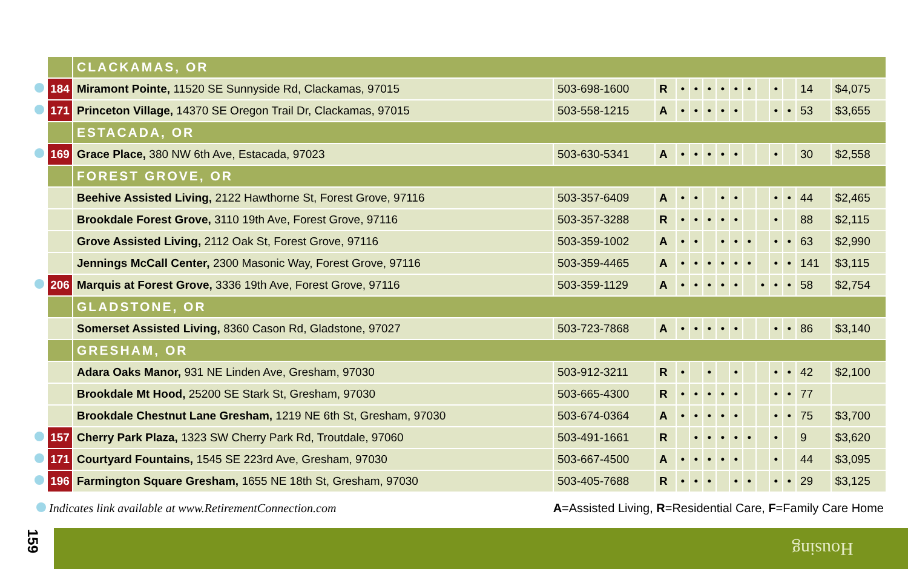| | | CLACKAMAS, OR | | | | | | | | | | | | | |
| | 184 | Miramont Pointe, 11520 SE Sunnyside Rd, Clackamas, 97015 | 503-698-1600 | R | • | • | • | • | • | • | | • | | 14 | $4,075 |
| | 171 | Princeton Village, 14370 SE Oregon Trail Dr, Clackamas, 97015 | 503-558-1215 | A | • | • | • | • | • | | | • | • | 53 | $3,655 |
| | | ESTACADA, OR | | | | | | | | | | | | | |
| | 169 | Grace Place, 380 NW 6th Ave, Estacada, 97023 | 503-630-5341 | A | • | • | • | • | • | | | • | | 30 | $2,558 |
| | | FOREST GROVE, OR | | | | | | | | | | | | | |
| | | Beehive Assisted Living, 2122 Hawthorne St, Forest Grove, 97116 | 503-357-6409 | A | • | • | | • | • | | | • | • | 44 | $2,465 |
| | | Brookdale Forest Grove, 3110 19th Ave, Forest Grove, 97116 | 503-357-3288 | R | • | • | • | • | • | | | • | | 88 | $2,115 |
| | | Grove Assisted Living, 2112 Oak St, Forest Grove, 97116 | 503-359-1002 | A | • | • | | • | • | • | | • | • | 63 | $2,990 |
| | | Jennings McCall Center, 2300 Masonic Way, Forest Grove, 97116 | 503-359-4465 | A | • | • | • | • | • | • | | • | • | 141 | $3,115 |
| | 206 | Marquis at Forest Grove, 3336 19th Ave, Forest Grove, 97116 | 503-359-1129 | A | • | • | • | • | • | | • | • | • | 58 | $2,754 |
| | | GLADSTONE, OR | | | | | | | | | | | | | |
| | | Somerset Assisted Living, 8360 Cason Rd, Gladstone, 97027 | 503-723-7868 | A | • | • | • | • | • | | | • | • | 86 | $3,140 |
| | | GRESHAM, OR | | | | | | | | | | | | | |
| | | Adara Oaks Manor, 931 NE Linden Ave, Gresham, 97030 | 503-912-3211 | R | • | | • | | • | | | • | • | 42 | $2,100 |
| | | Brookdale Mt Hood, 25200 SE Stark St, Gresham, 97030 | 503-665-4300 | R | • | • | • | • | • | | | • | • | 77 | |
| | | Brookdale Chestnut Lane Gresham, 1219 NE 6th St, Gresham, 97030 | 503-674-0364 | A | • | • | • | • | • | | | • | • | 75 | $3,700 |
| | 157 | Cherry Park Plaza, 1323 SW Cherry Park Rd, Troutdale, 97060 | 503-491-1661 | R | | • | • | • | • | • | | • | | 9 | $3,620 |
| | 171 | Courtyard Fountains, 1545 SE 223rd Ave, Gresham, 97030 | 503-667-4500 | A | • | • | • | • | • | | | • | | 44 | $3,095 |
| | 196 | Farmington Square Gresham, 1655 NE 18th St, Gresham, 97030 | 503-405-7688 | R | • | • | • | | • | • | | • | • | 29 | $3,125 |
Indicates link available at www.RetirementConnection.com
A=Assisted Living, R=Residential Care, F=Family Care Home
159 Housing